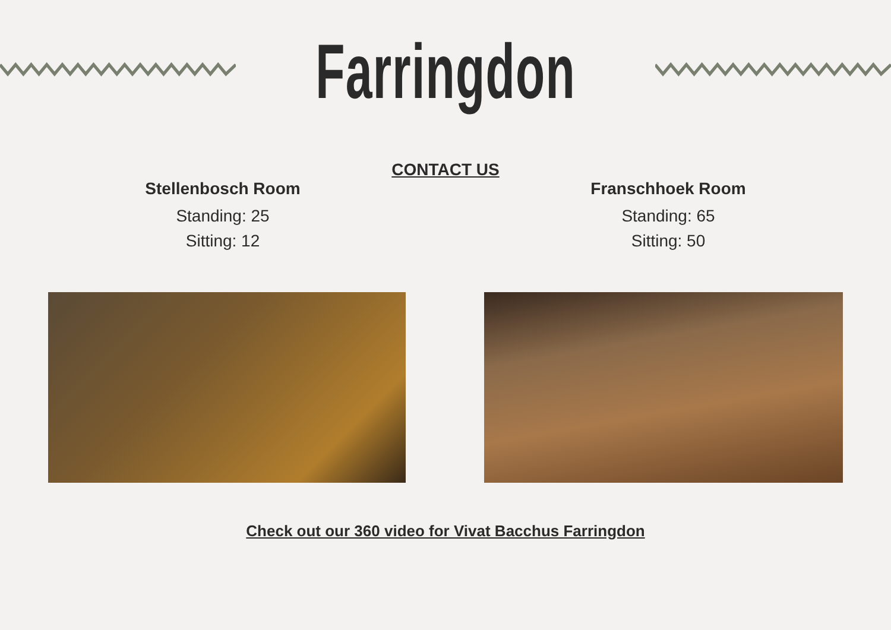Farringdon
CONTACT US
Stellenbosch Room
Standing: 25
Sitting: 12
Franschhoek Room
Standing: 65
Sitting: 50
Check out our 360 video for Vivat Bacchus Farringdon